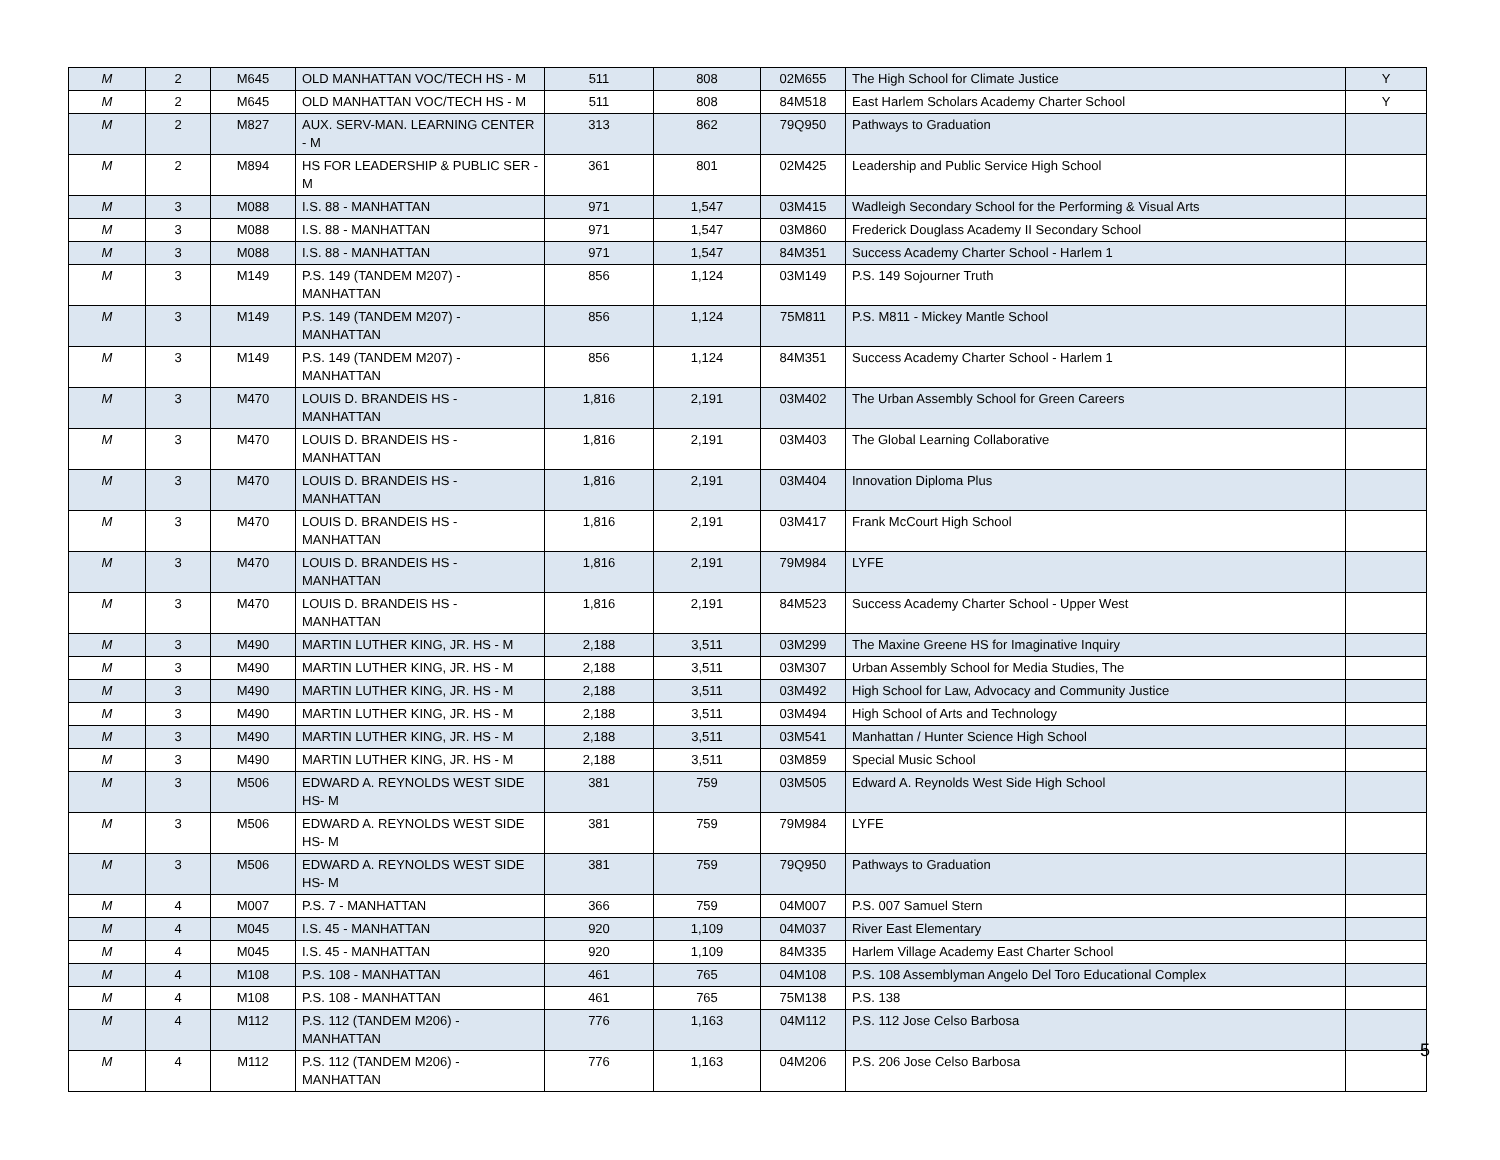| M | 2 | M645 | OLD MANHATTAN VOC/TECH HS - M | 511 | 808 | 02M655 | The High School for Climate Justice | Y |
| M | 2 | M645 | OLD MANHATTAN VOC/TECH HS - M | 511 | 808 | 84M518 | East Harlem Scholars Academy Charter School | Y |
| M | 2 | M827 | AUX. SERV-MAN. LEARNING CENTER - M | 313 | 862 | 79Q950 | Pathways to Graduation | |
| M | 2 | M894 | HS FOR LEADERSHIP & PUBLIC SER - M | 361 | 801 | 02M425 | Leadership and Public Service High School | |
| M | 3 | M088 | I.S. 88 - MANHATTAN | 971 | 1,547 | 03M415 | Wadleigh Secondary School for the Performing & Visual Arts | |
| M | 3 | M088 | I.S. 88 - MANHATTAN | 971 | 1,547 | 03M860 | Frederick Douglass Academy II Secondary School | |
| M | 3 | M088 | I.S. 88 - MANHATTAN | 971 | 1,547 | 84M351 | Success Academy Charter School - Harlem 1 | |
| M | 3 | M149 | P.S. 149 (TANDEM M207) - MANHATTAN | 856 | 1,124 | 03M149 | P.S. 149 Sojourner Truth | |
| M | 3 | M149 | P.S. 149 (TANDEM M207) - MANHATTAN | 856 | 1,124 | 75M811 | P.S. M811 - Mickey Mantle School | |
| M | 3 | M149 | P.S. 149 (TANDEM M207) - MANHATTAN | 856 | 1,124 | 84M351 | Success Academy Charter School - Harlem 1 | |
| M | 3 | M470 | LOUIS D. BRANDEIS HS - MANHATTAN | 1,816 | 2,191 | 03M402 | The Urban Assembly School for Green Careers | |
| M | 3 | M470 | LOUIS D. BRANDEIS HS - MANHATTAN | 1,816 | 2,191 | 03M403 | The Global Learning Collaborative | |
| M | 3 | M470 | LOUIS D. BRANDEIS HS - MANHATTAN | 1,816 | 2,191 | 03M404 | Innovation Diploma Plus | |
| M | 3 | M470 | LOUIS D. BRANDEIS HS - MANHATTAN | 1,816 | 2,191 | 03M417 | Frank McCourt High School | |
| M | 3 | M470 | LOUIS D. BRANDEIS HS - MANHATTAN | 1,816 | 2,191 | 79M984 | LYFE | |
| M | 3 | M470 | LOUIS D. BRANDEIS HS - MANHATTAN | 1,816 | 2,191 | 84M523 | Success Academy Charter School - Upper West | |
| M | 3 | M490 | MARTIN LUTHER KING, JR. HS - M | 2,188 | 3,511 | 03M299 | The Maxine Greene HS for Imaginative Inquiry | |
| M | 3 | M490 | MARTIN LUTHER KING, JR. HS - M | 2,188 | 3,511 | 03M307 | Urban Assembly School for Media Studies, The | |
| M | 3 | M490 | MARTIN LUTHER KING, JR. HS - M | 2,188 | 3,511 | 03M492 | High School for Law, Advocacy and Community Justice | |
| M | 3 | M490 | MARTIN LUTHER KING, JR. HS - M | 2,188 | 3,511 | 03M494 | High School of Arts and Technology | |
| M | 3 | M490 | MARTIN LUTHER KING, JR. HS - M | 2,188 | 3,511 | 03M541 | Manhattan / Hunter Science High School | |
| M | 3 | M490 | MARTIN LUTHER KING, JR. HS - M | 2,188 | 3,511 | 03M859 | Special Music School | |
| M | 3 | M506 | EDWARD A. REYNOLDS WEST SIDE HS- M | 381 | 759 | 03M505 | Edward A. Reynolds West Side High School | |
| M | 3 | M506 | EDWARD A. REYNOLDS WEST SIDE HS- M | 381 | 759 | 79M984 | LYFE | |
| M | 3 | M506 | EDWARD A. REYNOLDS WEST SIDE HS- M | 381 | 759 | 79Q950 | Pathways to Graduation | |
| M | 4 | M007 | P.S. 7 - MANHATTAN | 366 | 759 | 04M007 | P.S. 007 Samuel Stern | |
| M | 4 | M045 | I.S. 45 - MANHATTAN | 920 | 1,109 | 04M037 | River East Elementary | |
| M | 4 | M045 | I.S. 45 - MANHATTAN | 920 | 1,109 | 84M335 | Harlem Village Academy East Charter School | |
| M | 4 | M108 | P.S. 108 - MANHATTAN | 461 | 765 | 04M108 | P.S. 108 Assemblyman Angelo Del Toro Educational Complex | |
| M | 4 | M108 | P.S. 108 - MANHATTAN | 461 | 765 | 75M138 | P.S. 138 | |
| M | 4 | M112 | P.S. 112 (TANDEM M206) - MANHATTAN | 776 | 1,163 | 04M112 | P.S. 112 Jose Celso Barbosa | |
| M | 4 | M112 | P.S. 112 (TANDEM M206) - MANHATTAN | 776 | 1,163 | 04M206 | P.S. 206 Jose Celso Barbosa | |
5